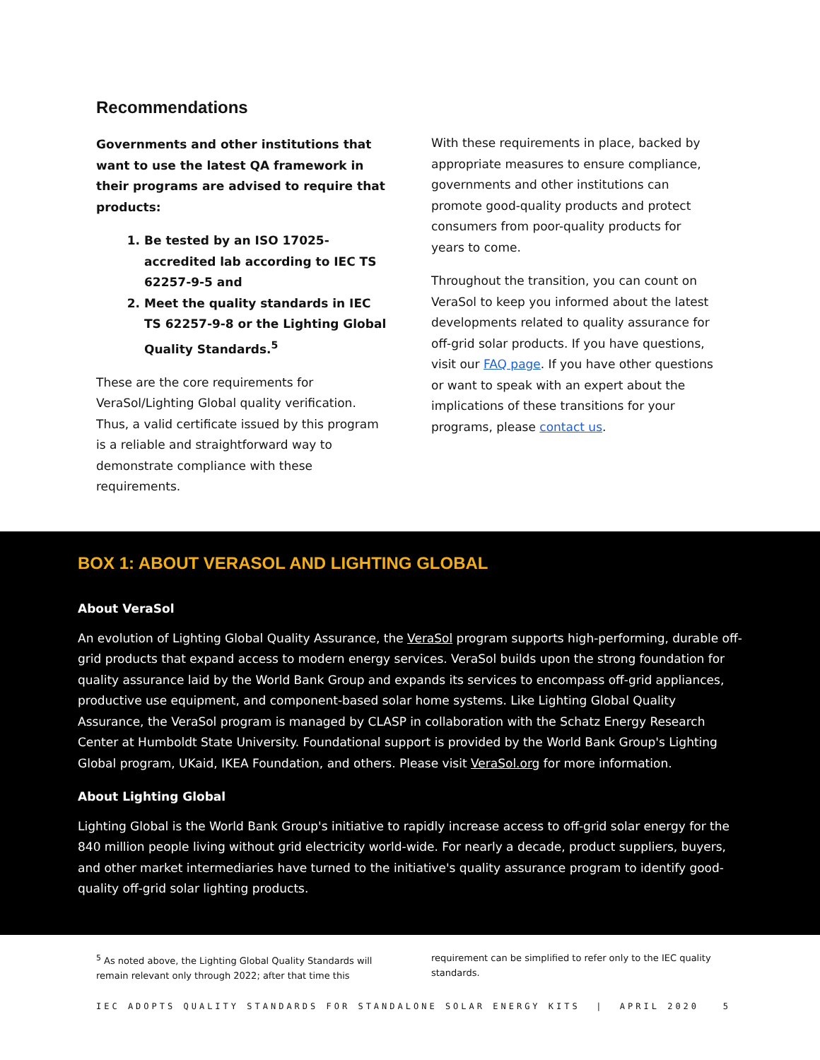Recommendations
Governments and other institutions that want to use the latest QA framework in their programs are advised to require that products:
1. Be tested by an ISO 17025-accredited lab according to IEC TS 62257-9-5 and
2. Meet the quality standards in IEC TS 62257-9-8 or the Lighting Global Quality Standards.<sup>5</sup>
These are the core requirements for VeraSol/Lighting Global quality verification. Thus, a valid certificate issued by this program is a reliable and straightforward way to demonstrate compliance with these requirements.
With these requirements in place, backed by appropriate measures to ensure compliance, governments and other institutions can promote good-quality products and protect consumers from poor-quality products for years to come.
Throughout the transition, you can count on VeraSol to keep you informed about the latest developments related to quality assurance for off-grid solar products. If you have questions, visit our FAQ page. If you have other questions or want to speak with an expert about the implications of these transitions for your programs, please contact us.
BOX 1: ABOUT VERASOL AND LIGHTING GLOBAL
About VeraSol
An evolution of Lighting Global Quality Assurance, the VeraSol program supports high-performing, durable off-grid products that expand access to modern energy services. VeraSol builds upon the strong foundation for quality assurance laid by the World Bank Group and expands its services to encompass off-grid appliances, productive use equipment, and component-based solar home systems. Like Lighting Global Quality Assurance, the VeraSol program is managed by CLASP in collaboration with the Schatz Energy Research Center at Humboldt State University. Foundational support is provided by the World Bank Group's Lighting Global program, UKaid, IKEA Foundation, and others. Please visit VeraSol.org for more information.
About Lighting Global
Lighting Global is the World Bank Group's initiative to rapidly increase access to off-grid solar energy for the 840 million people living without grid electricity world-wide. For nearly a decade, product suppliers, buyers, and other market intermediaries have turned to the initiative's quality assurance program to identify good-quality off-grid solar lighting products.
<sup>5</sup> As noted above, the Lighting Global Quality Standards will remain relevant only through 2022; after that time this
requirement can be simplified to refer only to the IEC quality standards.
IEC ADOPTS QUALITY STANDARDS FOR STANDALONE SOLAR ENERGY KITS | APRIL 2020 5